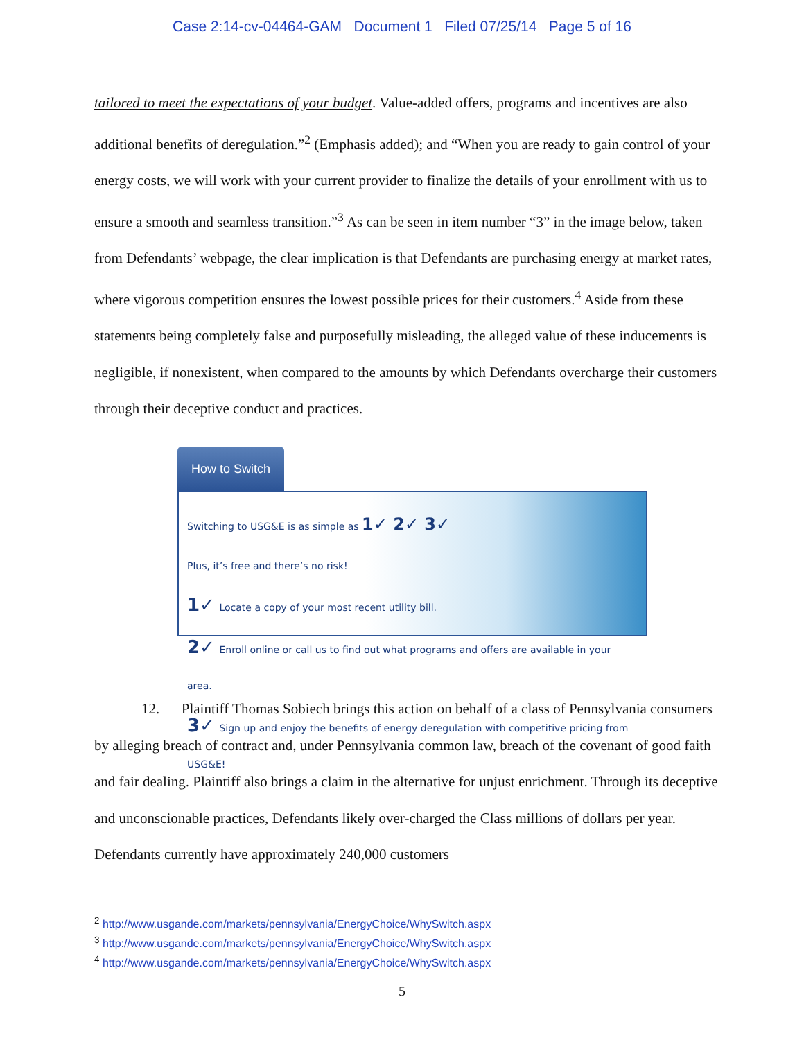Case 2:14-cv-04464-GAM Document 1 Filed 07/25/14 Page 5 of 16
tailored to meet the expectations of your budget. Value-added offers, programs and incentives are also additional benefits of deregulation.”<sup>2</sup> (Emphasis added); and “When you are ready to gain control of your energy costs, we will work with your current provider to finalize the details of your enrollment with us to ensure a smooth and seamless transition.”<sup>3</sup> As can be seen in item number “3” in the image below, taken from Defendants’ webpage, the clear implication is that Defendants are purchasing energy at market rates, where vigorous competition ensures the lowest possible prices for their customers.<sup>4</sup> Aside from these statements being completely false and purposefully misleading, the alleged value of these inducements is negligible, if nonexistent, when compared to the amounts by which Defendants overcharge their customers through their deceptive conduct and practices.
How to Switch
Switching to USG&E is as simple as 1✓ 2✓ 3✓
Plus, it’s free and there’s no risk!
1✓ Locate a copy of your most recent utility bill.
2✓ Enroll online or call us to find out what programs and offers are available in your area.
3✓ Sign up and enjoy the benefits of energy deregulation with competitive pricing from USG&E!
12. Plaintiff Thomas Sobiech brings this action on behalf of a class of Pennsylvania consumers by alleging breach of contract and, under Pennsylvania common law, breach of the covenant of good faith and fair dealing. Plaintiff also brings a claim in the alternative for unjust enrichment. Through its deceptive and unconscionable practices, Defendants likely over-charged the Class millions of dollars per year. Defendants currently have approximately 240,000 customers
<sup>2</sup> http://www.usgande.com/markets/pennsylvania/EnergyChoice/WhySwitch.aspx
<sup>3</sup> http://www.usgande.com/markets/pennsylvania/EnergyChoice/WhySwitch.aspx
<sup>4</sup> http://www.usgande.com/markets/pennsylvania/EnergyChoice/WhySwitch.aspx
5